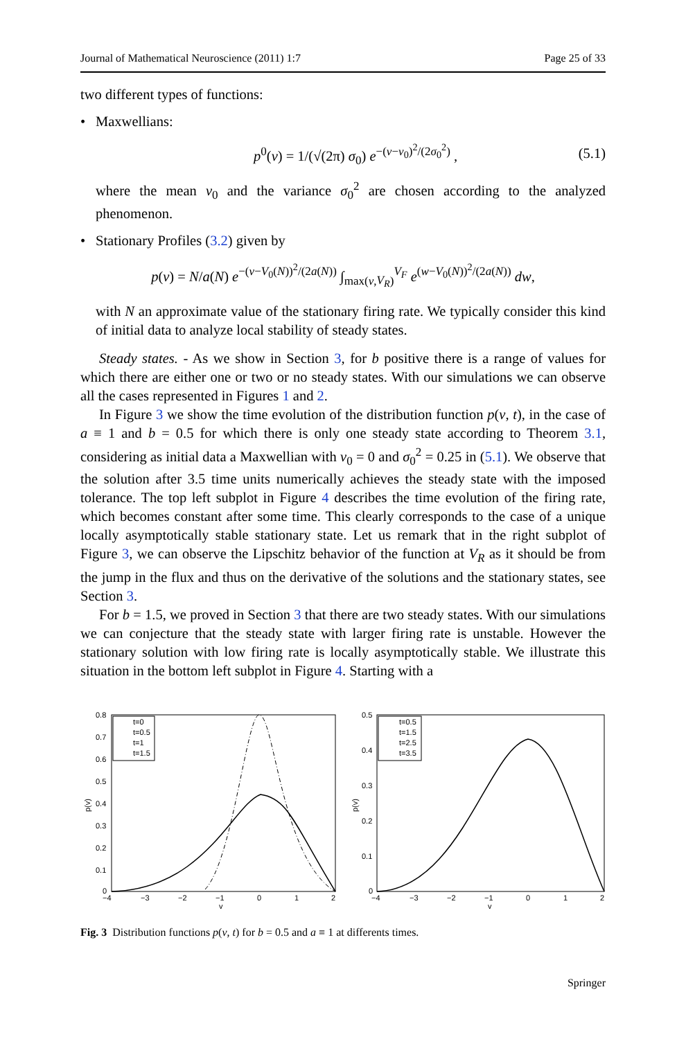Journal of Mathematical Neuroscience (2011) 1:7 Page 25 of 33
two different types of functions:
• Maxwellians:
p<sup>0</sup>(v) = 1/(√(2π) σ<sub>0</sub>) e<sup>−(v−v<sub>0</sub>)<sup>2</sup>/(2σ<sub>0</sub><sup>2</sup>)</sup> , (5.1)
where the mean v<sub>0</sub> and the variance σ<sub>0</sub><sup>2</sup> are chosen according to the analyzed phenomenon.
• Stationary Profiles (3.2) given by
p(v) = N/a(N) e<sup>−(v−V<sub>0</sub>(N))<sup>2</sup>/(2a(N))</sup> ∫<sub>max(v,V<sub>R</sub>)</sub><sup>V<sub>F</sub></sup> e<sup>(w−V<sub>0</sub>(N))<sup>2</sup>/(2a(N))</sup> dw,
with N an approximate value of the stationary firing rate. We typically consider this kind of initial data to analyze local stability of steady states.
Steady states. - As we show in Section 3, for b positive there is a range of values for which there are either one or two or no steady states. With our simulations we can observe all the cases represented in Figures 1 and 2.
In Figure 3 we show the time evolution of the distribution function p(v, t), in the case of a ≡ 1 and b = 0.5 for which there is only one steady state according to Theorem 3.1, considering as initial data a Maxwellian with v<sub>0</sub> = 0 and σ<sub>0</sub><sup>2</sup> = 0.25 in (5.1). We observe that the solution after 3.5 time units numerically achieves the steady state with the imposed tolerance. The top left subplot in Figure 4 describes the time evolution of the firing rate, which becomes constant after some time. This clearly corresponds to the case of a unique locally asymptotically stable stationary state. Let us remark that in the right subplot of Figure 3, we can observe the Lipschitz behavior of the function at V<sub>R</sub> as it should be from the jump in the flux and thus on the derivative of the solutions and the stationary states, see Section 3.
For b = 1.5, we proved in Section 3 that there are two steady states. With our simulations we can conjecture that the steady state with larger firing rate is unstable. However the stationary solution with low firing rate is locally asymptotically stable. We illustrate this situation in the bottom left subplot in Figure 4. Starting with a
0.8
0.7
0.6
0.5
0.4
0.3
0.2
0.1
0
−4
−3
−2
−1
0
1
2
v
p(v)
t=0
t=0.5
t=1
t=1.5
0.5
0.4
0.3
0.2
0.1
0
−4
−3
−2
−1
0
1
2
v
p(v)
t=0.5
t=1.5
t=2.5
t=3.5
Fig. 3 Distribution functions p(v, t) for b = 0.5 and a ≡ 1 at differents times.
Springer